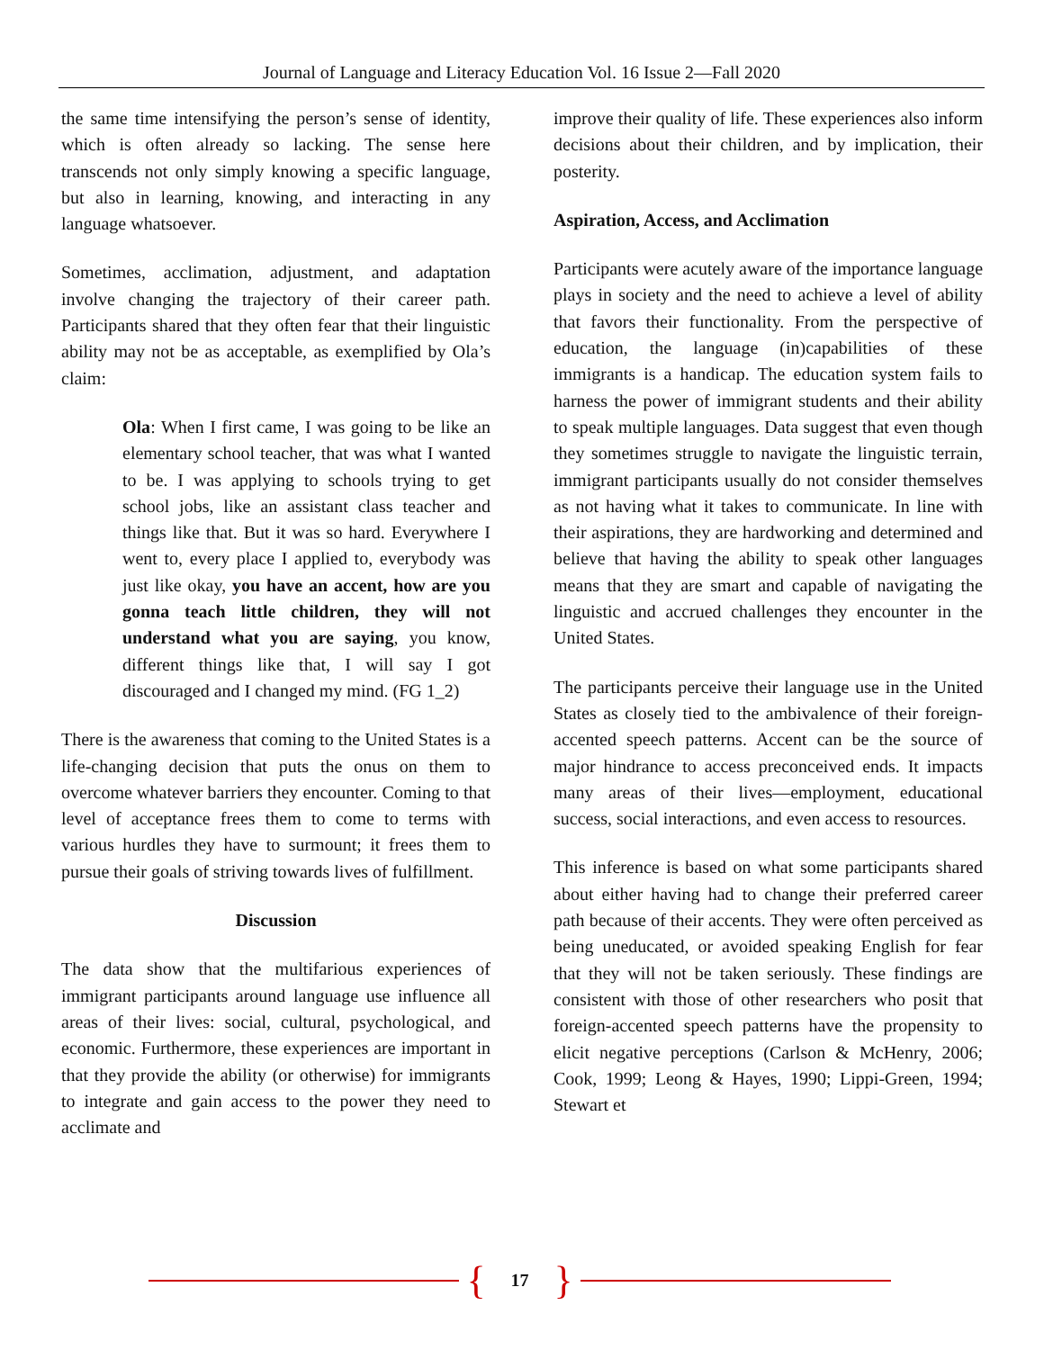Journal of Language and Literacy Education Vol. 16 Issue 2—Fall 2020
the same time intensifying the person’s sense of identity, which is often already so lacking. The sense here transcends not only simply knowing a specific language, but also in learning, knowing, and interacting in any language whatsoever.
Sometimes, acclimation, adjustment, and adaptation involve changing the trajectory of their career path. Participants shared that they often fear that their linguistic ability may not be as acceptable, as exemplified by Ola’s claim:
Ola: When I first came, I was going to be like an elementary school teacher, that was what I wanted to be. I was applying to schools trying to get school jobs, like an assistant class teacher and things like that. But it was so hard. Everywhere I went to, every place I applied to, everybody was just like okay, you have an accent, how are you gonna teach little children, they will not understand what you are saying, you know, different things like that, I will say I got discouraged and I changed my mind. (FG 1_2)
There is the awareness that coming to the United States is a life-changing decision that puts the onus on them to overcome whatever barriers they encounter. Coming to that level of acceptance frees them to come to terms with various hurdles they have to surmount; it frees them to pursue their goals of striving towards lives of fulfillment.
Discussion
The data show that the multifarious experiences of immigrant participants around language use influence all areas of their lives: social, cultural, psychological, and economic. Furthermore, these experiences are important in that they provide the ability (or otherwise) for immigrants to integrate and gain access to the power they need to acclimate and
improve their quality of life. These experiences also inform decisions about their children, and by implication, their posterity.
Aspiration, Access, and Acclimation
Participants were acutely aware of the importance language plays in society and the need to achieve a level of ability that favors their functionality. From the perspective of education, the language (in)capabilities of these immigrants is a handicap. The education system fails to harness the power of immigrant students and their ability to speak multiple languages. Data suggest that even though they sometimes struggle to navigate the linguistic terrain, immigrant participants usually do not consider themselves as not having what it takes to communicate. In line with their aspirations, they are hardworking and determined and believe that having the ability to speak other languages means that they are smart and capable of navigating the linguistic and accrued challenges they encounter in the United States.
The participants perceive their language use in the United States as closely tied to the ambivalence of their foreign-accented speech patterns. Accent can be the source of major hindrance to access preconceived ends. It impacts many areas of their lives—employment, educational success, social interactions, and even access to resources.
This inference is based on what some participants shared about either having had to change their preferred career path because of their accents. They were often perceived as being uneducated, or avoided speaking English for fear that they will not be taken seriously. These findings are consistent with those of other researchers who posit that foreign-accented speech patterns have the propensity to elicit negative perceptions (Carlson & McHenry, 2006; Cook, 1999; Leong & Hayes, 1990; Lippi-Green, 1994; Stewart et
{ 17 }